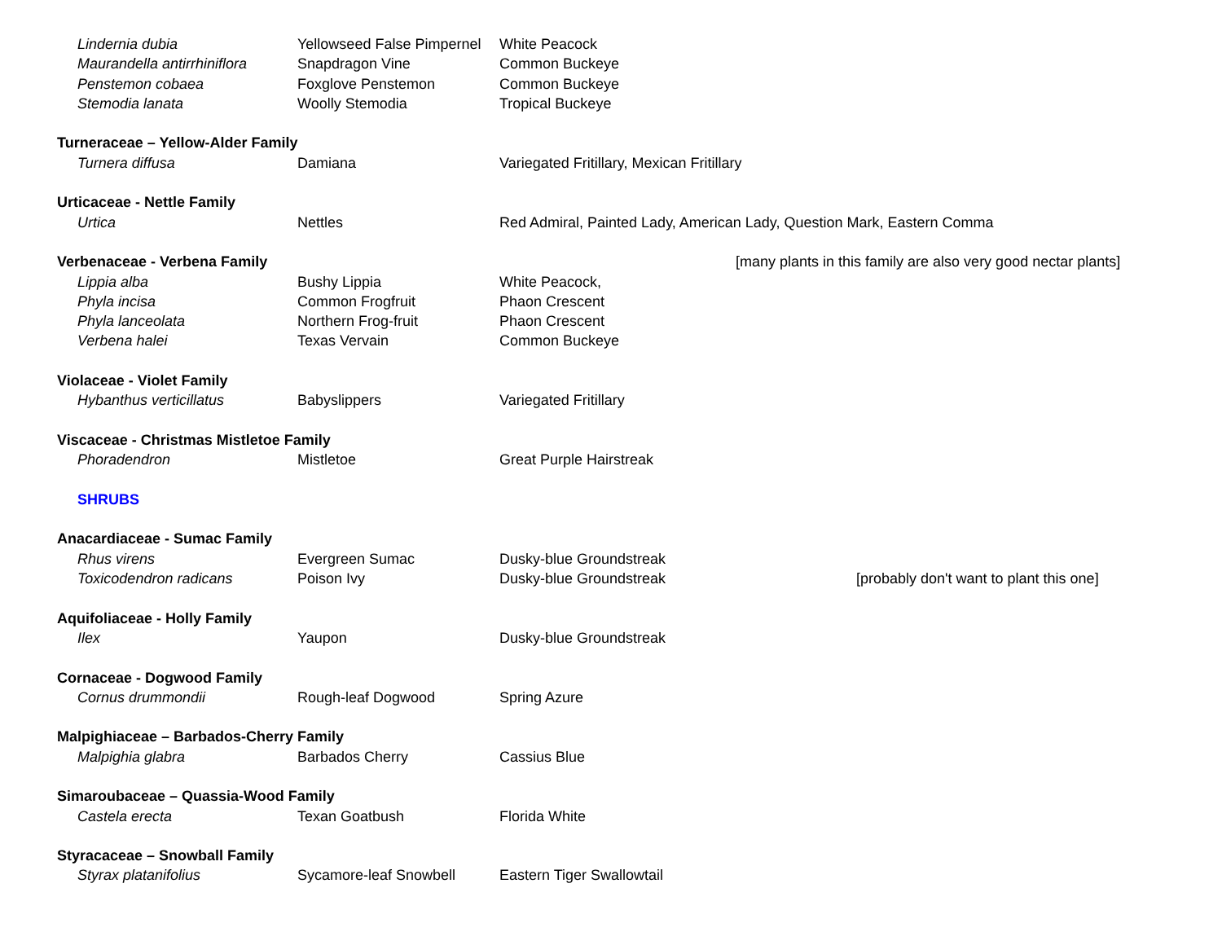| Lindernia dubia | Yellowseed False Pimpernel | White Peacock | |
| Maurandella antirrhiniflora | Snapdragon Vine | Common Buckeye | |
| Penstemon cobaea | Foxglove Penstemon | Common Buckeye | |
| Stemodia lanata | Woolly Stemodia | Tropical Buckeye | |
| Turneraceae – Yellow-Alder Family | | | |
| Turnera diffusa | Damiana | Variegated Fritillary, Mexican Fritillary | |
| Urticaceae - Nettle Family | | | |
| Urtica | Nettles | Red Admiral, Painted Lady, American Lady, Question Mark, Eastern Comma | |
| Verbenaceae - Verbena Family | | | [many plants in this family are also very good nectar plants] |
| Lippia alba | Bushy Lippia | White Peacock, | |
| Phyla incisa | Common Frogfruit | Phaon Crescent | |
| Phyla lanceolata | Northern Frog-fruit | Phaon Crescent | |
| Verbena halei | Texas Vervain | Common Buckeye | |
| Violaceae - Violet Family | | | |
| Hybanthus verticillatus | Babyslippers | Variegated Fritillary | |
| Viscaceae - Christmas Mistletoe Family | | | |
| Phoradendron | Mistletoe | Great Purple Hairstreak | |
| SHRUBS | | | |
| Anacardiaceae - Sumac Family | | | |
| Rhus virens | Evergreen Sumac | Dusky-blue Groundstreak | |
| Toxicodendron radicans | Poison Ivy | Dusky-blue Groundstreak | [probably don't want to plant this one] |
| Aquifoliaceae - Holly Family | | | |
| Ilex | Yaupon | Dusky-blue Groundstreak | |
| Cornaceae - Dogwood Family | | | |
| Cornus drummondii | Rough-leaf Dogwood | Spring Azure | |
| Malpighiaceae – Barbados-Cherry Family | | | |
| Malpighia glabra | Barbados Cherry | Cassius Blue | |
| Simaroubaceae – Quassia-Wood Family | | | |
| Castela erecta | Texan Goatbush | Florida White | |
| Styracaceae – Snowball Family | | | |
| Styrax platanifolius | Sycamore-leaf Snowbell | Eastern Tiger Swallowtail | |